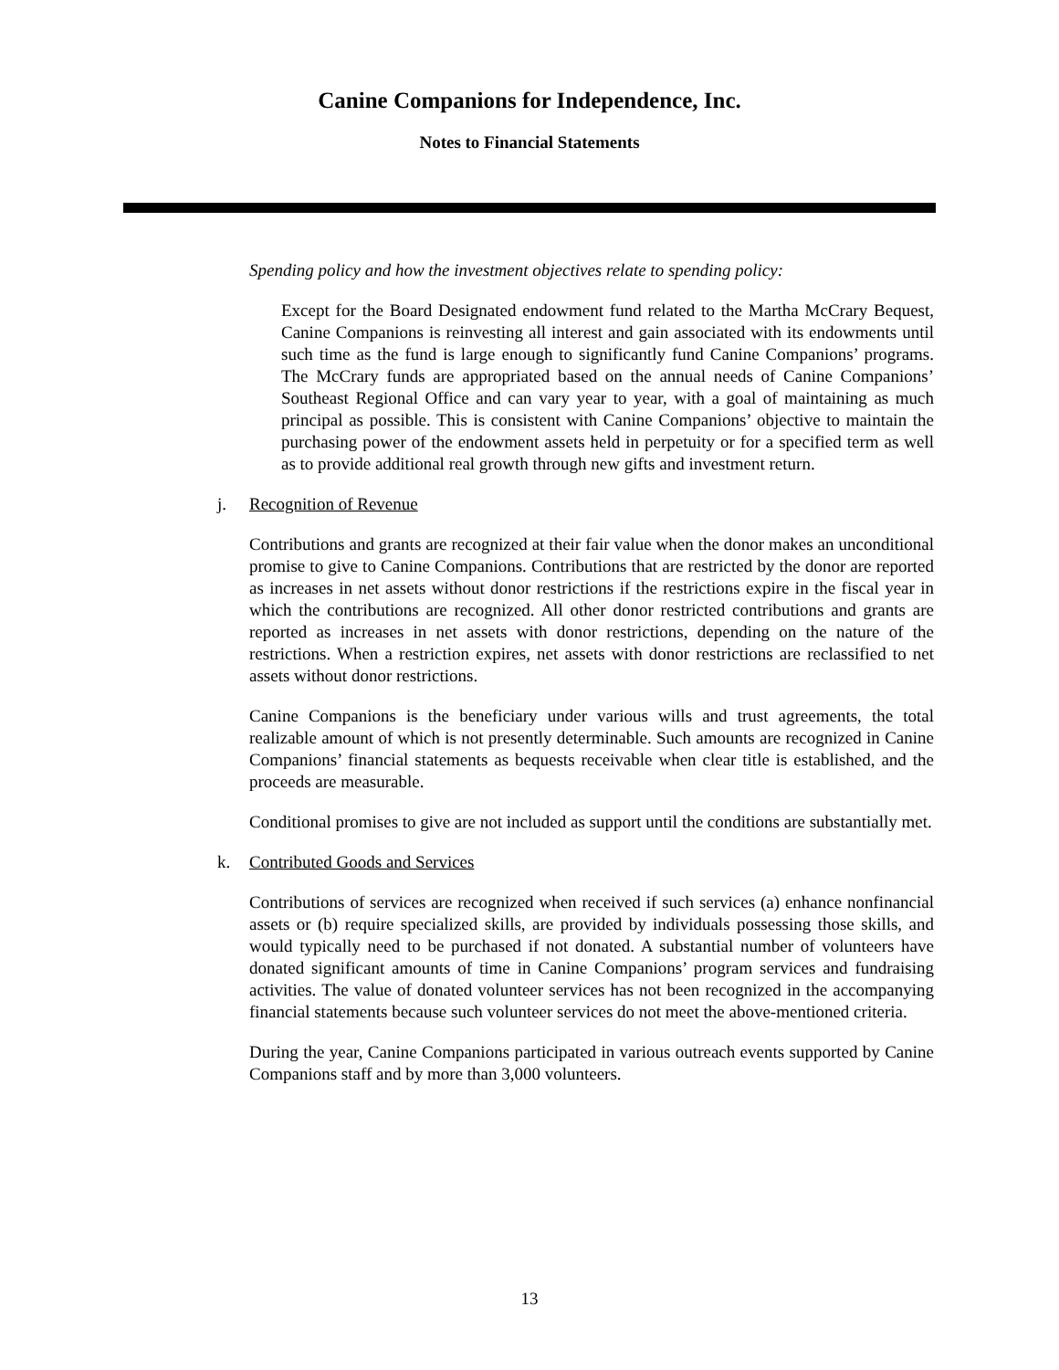Canine Companions for Independence, Inc.
Notes to Financial Statements
Spending policy and how the investment objectives relate to spending policy:
Except for the Board Designated endowment fund related to the Martha McCrary Bequest, Canine Companions is reinvesting all interest and gain associated with its endowments until such time as the fund is large enough to significantly fund Canine Companions’ programs. The McCrary funds are appropriated based on the annual needs of Canine Companions’ Southeast Regional Office and can vary year to year, with a goal of maintaining as much principal as possible. This is consistent with Canine Companions’ objective to maintain the purchasing power of the endowment assets held in perpetuity or for a specified term as well as to provide additional real growth through new gifts and investment return.
j. Recognition of Revenue
Contributions and grants are recognized at their fair value when the donor makes an unconditional promise to give to Canine Companions. Contributions that are restricted by the donor are reported as increases in net assets without donor restrictions if the restrictions expire in the fiscal year in which the contributions are recognized. All other donor restricted contributions and grants are reported as increases in net assets with donor restrictions, depending on the nature of the restrictions. When a restriction expires, net assets with donor restrictions are reclassified to net assets without donor restrictions.
Canine Companions is the beneficiary under various wills and trust agreements, the total realizable amount of which is not presently determinable. Such amounts are recognized in Canine Companions’ financial statements as bequests receivable when clear title is established, and the proceeds are measurable.
Conditional promises to give are not included as support until the conditions are substantially met.
k. Contributed Goods and Services
Contributions of services are recognized when received if such services (a) enhance nonfinancial assets or (b) require specialized skills, are provided by individuals possessing those skills, and would typically need to be purchased if not donated. A substantial number of volunteers have donated significant amounts of time in Canine Companions’ program services and fundraising activities. The value of donated volunteer services has not been recognized in the accompanying financial statements because such volunteer services do not meet the above-mentioned criteria.
During the year, Canine Companions participated in various outreach events supported by Canine Companions staff and by more than 3,000 volunteers.
13